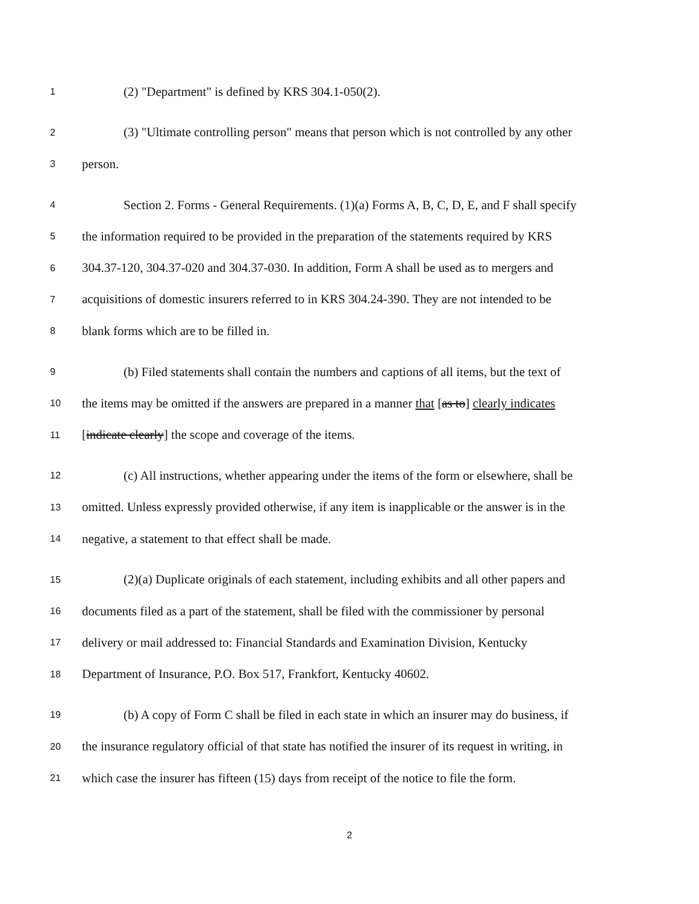1 (2) "Department" is defined by KRS 304.1-050(2).
2 (3) "Ultimate controlling person" means that person which is not controlled by any other
3 person.
4 Section 2. Forms - General Requirements. (1)(a) Forms A, B, C, D, E, and F shall specify
5 the information required to be provided in the preparation of the statements required by KRS
6 304.37-120, 304.37-020 and 304.37-030. In addition, Form A shall be used as to mergers and
7 acquisitions of domestic insurers referred to in KRS 304.24-390. They are not intended to be
8 blank forms which are to be filled in.
9 (b) Filed statements shall contain the numbers and captions of all items, but the text of
10 the items may be omitted if the answers are prepared in a manner that [as to] clearly indicates
11 [indicate clearly] the scope and coverage of the items.
12 (c) All instructions, whether appearing under the items of the form or elsewhere, shall be
13 omitted. Unless expressly provided otherwise, if any item is inapplicable or the answer is in the
14 negative, a statement to that effect shall be made.
15 (2)(a) Duplicate originals of each statement, including exhibits and all other papers and
16 documents filed as a part of the statement, shall be filed with the commissioner by personal
17 delivery or mail addressed to: Financial Standards and Examination Division, Kentucky
18 Department of Insurance, P.O. Box 517, Frankfort, Kentucky 40602.
19 (b) A copy of Form C shall be filed in each state in which an insurer may do business, if
20 the insurance regulatory official of that state has notified the insurer of its request in writing, in
21 which case the insurer has fifteen (15) days from receipt of the notice to file the form.
2